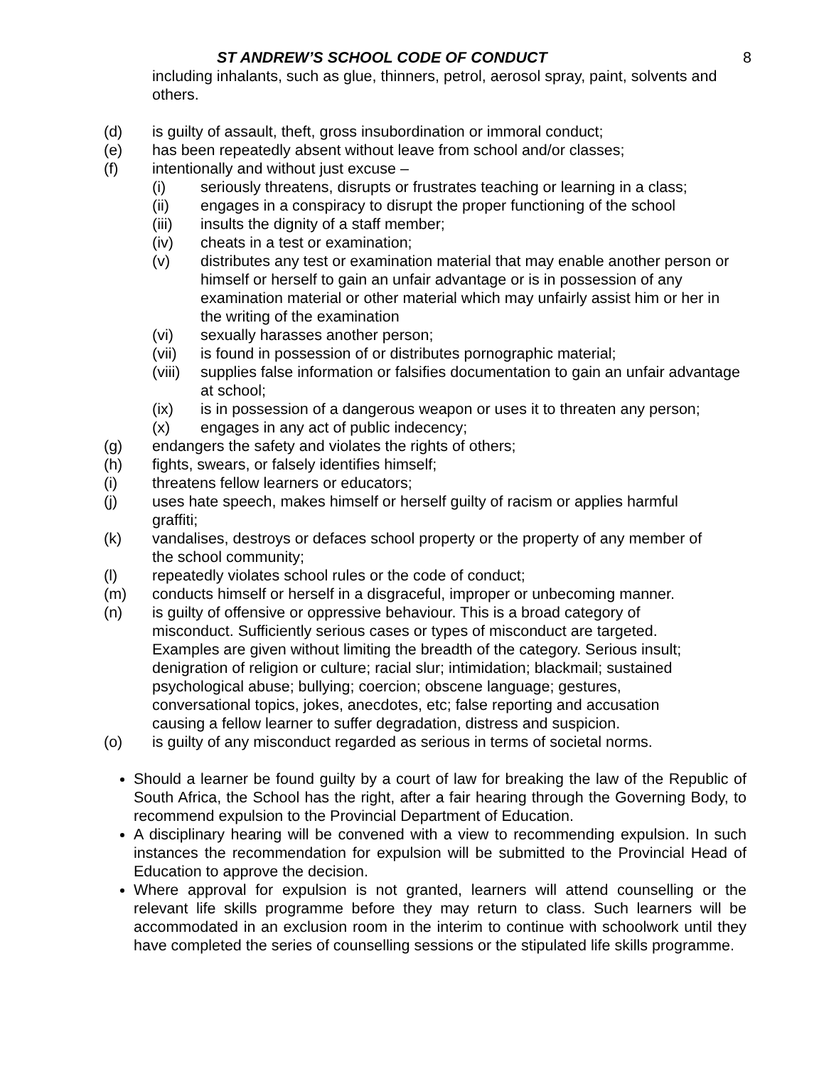ST ANDREW’S SCHOOL CODE OF CONDUCT 8
including inhalants, such as glue, thinners, petrol, aerosol spray, paint, solvents and others.
(d) is guilty of assault, theft, gross insubordination or immoral conduct;
(e) has been repeatedly absent without leave from school and/or classes;
(f) intentionally and without just excuse –
(i) seriously threatens, disrupts or frustrates teaching or learning in a class;
(ii) engages in a conspiracy to disrupt the proper functioning of the school
(iii) insults the dignity of a staff member;
(iv) cheats in a test or examination;
(v) distributes any test or examination material that may enable another person or himself or herself to gain an unfair advantage or is in possession of any examination material or other material which may unfairly assist him or her in the writing of the examination
(vi) sexually harasses another person;
(vii) is found in possession of or distributes pornographic material;
(viii) supplies false information or falsifies documentation to gain an unfair advantage at school;
(ix) is in possession of a dangerous weapon or uses it to threaten any person;
(x) engages in any act of public indecency;
(g) endangers the safety and violates the rights of others;
(h) fights, swears, or falsely identifies himself;
(i) threatens fellow learners or educators;
(j) uses hate speech, makes himself or herself guilty of racism or applies harmful graffiti;
(k) vandalises, destroys or defaces school property or the property of any member of the school community;
(l) repeatedly violates school rules or the code of conduct;
(m) conducts himself or herself in a disgraceful, improper or unbecoming manner.
(n) is guilty of offensive or oppressive behaviour. This is a broad category of misconduct. Sufficiently serious cases or types of misconduct are targeted. Examples are given without limiting the breadth of the category. Serious insult; denigration of religion or culture; racial slur; intimidation; blackmail; sustained psychological abuse; bullying; coercion; obscene language; gestures, conversational topics, jokes, anecdotes, etc; false reporting and accusation causing a fellow learner to suffer degradation, distress and suspicion.
(o) is guilty of any misconduct regarded as serious in terms of societal norms.
Should a learner be found guilty by a court of law for breaking the law of the Republic of South Africa, the School has the right, after a fair hearing through the Governing Body, to recommend expulsion to the Provincial Department of Education.
A disciplinary hearing will be convened with a view to recommending expulsion. In such instances the recommendation for expulsion will be submitted to the Provincial Head of Education to approve the decision.
Where approval for expulsion is not granted, learners will attend counselling or the relevant life skills programme before they may return to class. Such learners will be accommodated in an exclusion room in the interim to continue with schoolwork until they have completed the series of counselling sessions or the stipulated life skills programme.